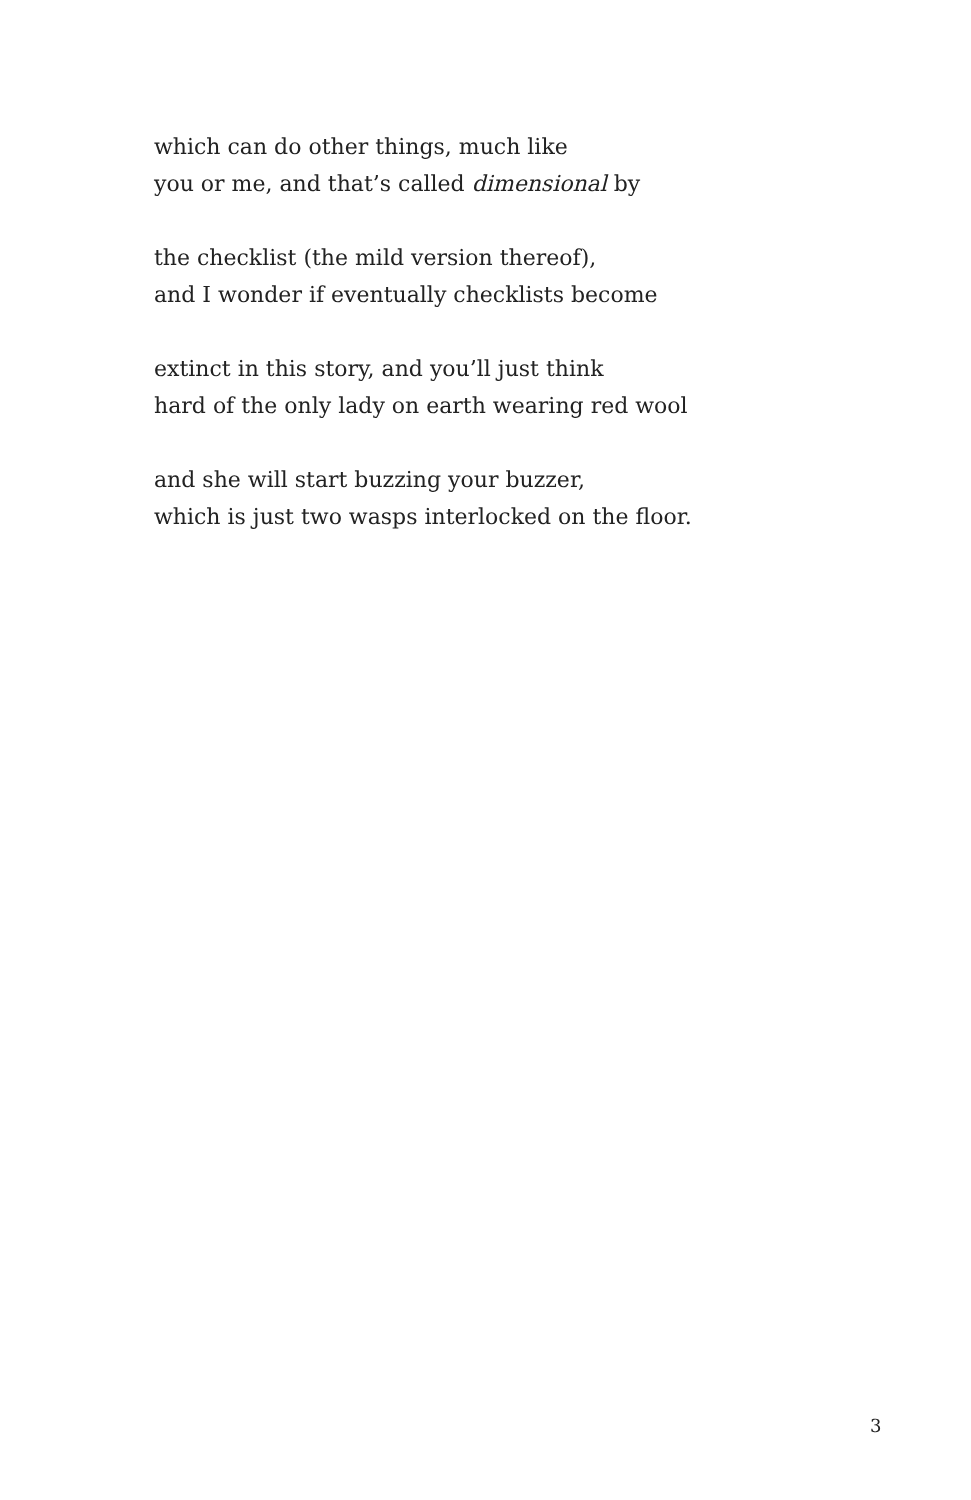which can do other things, much like
you or me, and that’s called dimensional by
the checklist (the mild version thereof),
and I wonder if eventually checklists become
extinct in this story, and you’ll just think
hard of the only lady on earth wearing red wool
and she will start buzzing your buzzer,
which is just two wasps interlocked on the floor.
3